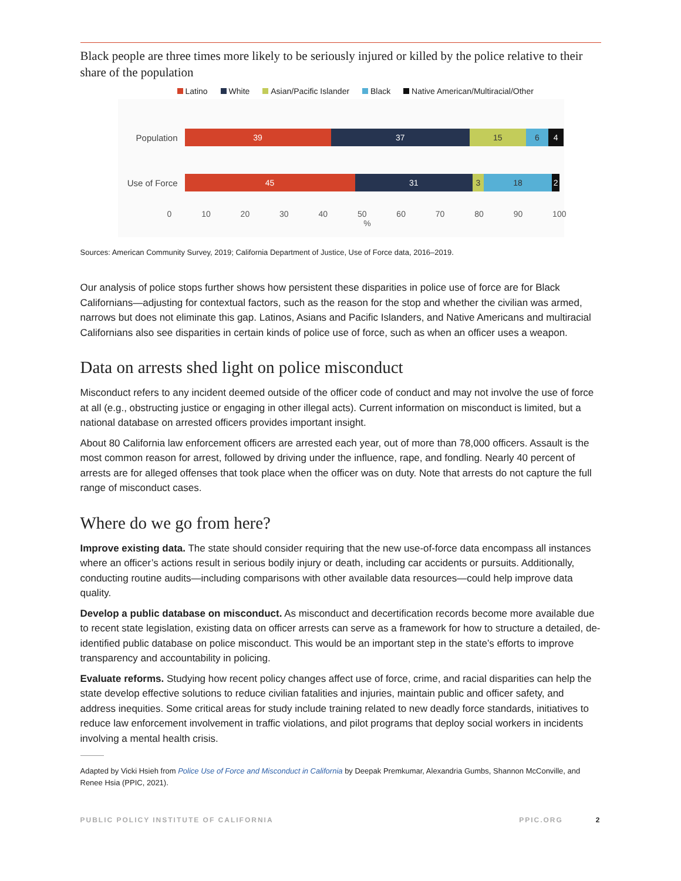Black people are three times more likely to be seriously injured or killed by the police relative to their share of the population
Latino White Asian/Pacific Islander Black Native American/Multiracial/Other
Population
39 37 15 6 4
Use of Force
45 31 3 18 2
0 10 20 30 40 50 60 70 80 90 100
%
Sources: American Community Survey, 2019; California Department of Justice, Use of Force data, 2016–2019.
Our analysis of police stops further shows how persistent these disparities in police use of force are for Black Californians—adjusting for contextual factors, such as the reason for the stop and whether the civilian was armed, narrows but does not eliminate this gap. Latinos, Asians and Pacific Islanders, and Native Americans and multiracial Californians also see disparities in certain kinds of police use of force, such as when an officer uses a weapon.
Data on arrests shed light on police misconduct
Misconduct refers to any incident deemed outside of the officer code of conduct and may not involve the use of force at all (e.g., obstructing justice or engaging in other illegal acts). Current information on misconduct is limited, but a national database on arrested officers provides important insight.
About 80 California law enforcement officers are arrested each year, out of more than 78,000 officers. Assault is the most common reason for arrest, followed by driving under the influence, rape, and fondling. Nearly 40 percent of arrests are for alleged offenses that took place when the officer was on duty. Note that arrests do not capture the full range of misconduct cases.
Where do we go from here?
Improve existing data. The state should consider requiring that the new use-of-force data encompass all instances where an officer’s actions result in serious bodily injury or death, including car accidents or pursuits. Additionally, conducting routine audits—including comparisons with other available data resources—could help improve data quality.
Develop a public database on misconduct. As misconduct and decertification records become more available due to recent state legislation, existing data on officer arrests can serve as a framework for how to structure a detailed, de-identified public database on police misconduct. This would be an important step in the state’s efforts to improve transparency and accountability in policing.
Evaluate reforms. Studying how recent policy changes affect use of force, crime, and racial disparities can help the state develop effective solutions to reduce civilian fatalities and injuries, maintain public and officer safety, and address inequities. Some critical areas for study include training related to new deadly force standards, initiatives to reduce law enforcement involvement in traffic violations, and pilot programs that deploy social workers in incidents involving a mental health crisis.
Adapted by Vicki Hsieh from Police Use of Force and Misconduct in California by Deepak Premkumar, Alexandria Gumbs, Shannon McConville, and Renee Hsia (PPIC, 2021).
PUBLIC POLICY INSTITUTE OF CALIFORNIA PPIC.ORG 2